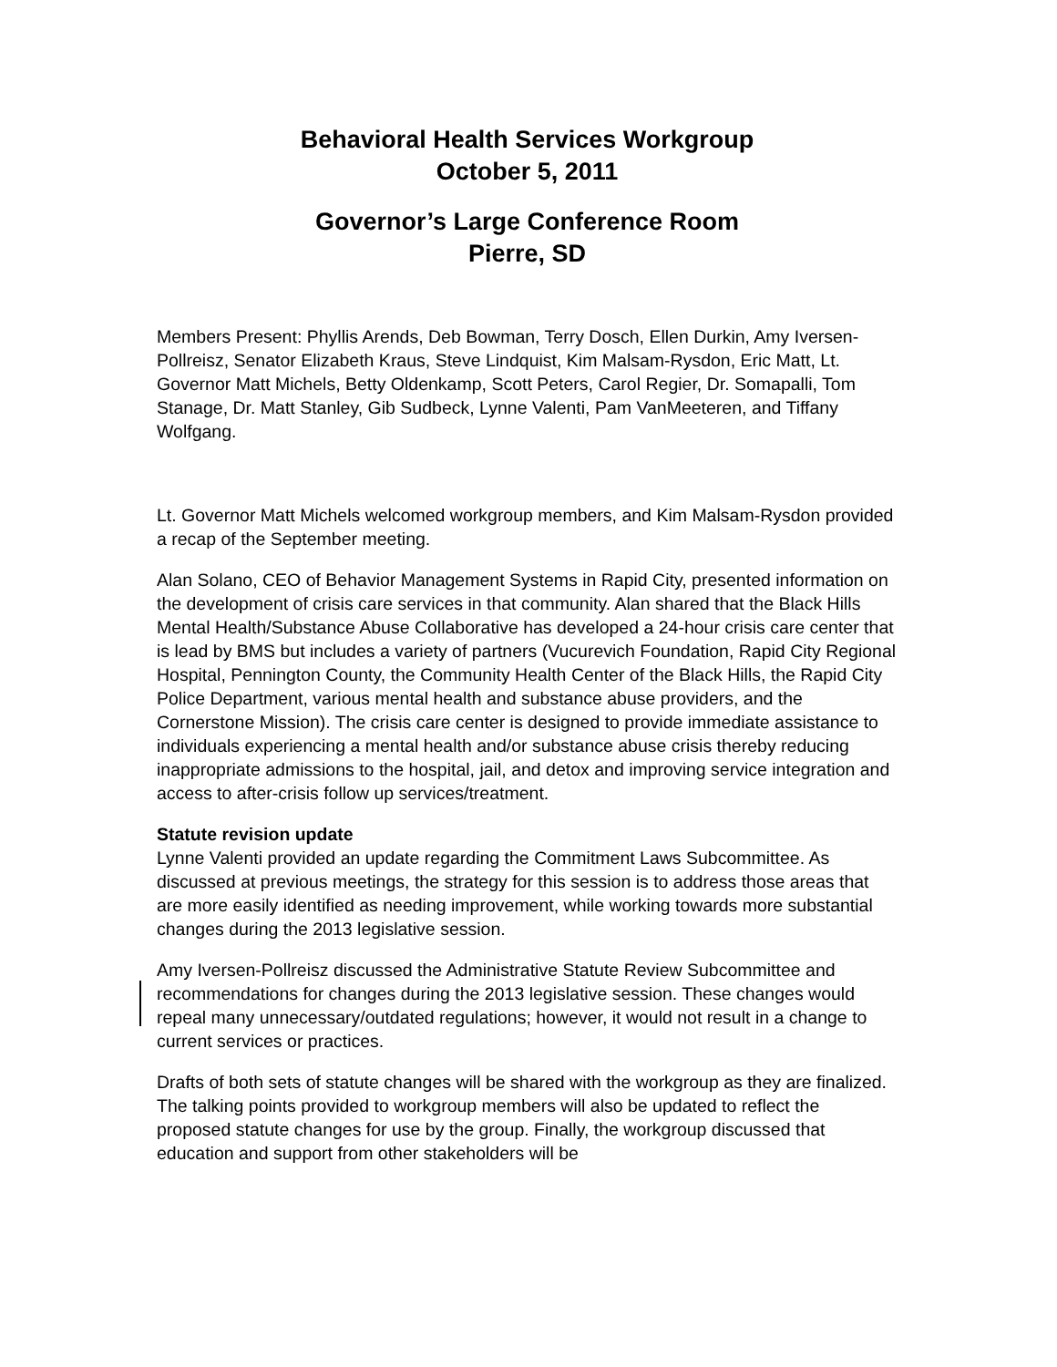Behavioral Health Services Workgroup
October 5, 2011
Governor’s Large Conference Room
Pierre, SD
Members Present: Phyllis Arends, Deb Bowman, Terry Dosch, Ellen Durkin, Amy Iversen-Pollreisz, Senator Elizabeth Kraus, Steve Lindquist, Kim Malsam-Rysdon, Eric Matt, Lt. Governor Matt Michels, Betty Oldenkamp, Scott Peters, Carol Regier, Dr. Somapalli, Tom Stanage, Dr. Matt Stanley, Gib Sudbeck, Lynne Valenti, Pam VanMeeteren, and Tiffany Wolfgang.
Lt. Governor Matt Michels welcomed workgroup members, and Kim Malsam-Rysdon provided a recap of the September meeting.
Alan Solano, CEO of Behavior Management Systems in Rapid City, presented information on the development of crisis care services in that community. Alan shared that the Black Hills Mental Health/Substance Abuse Collaborative has developed a 24-hour crisis care center that is lead by BMS but includes a variety of partners (Vucurevich Foundation, Rapid City Regional Hospital, Pennington County, the Community Health Center of the Black Hills, the Rapid City Police Department, various mental health and substance abuse providers, and the Cornerstone Mission). The crisis care center is designed to provide immediate assistance to individuals experiencing a mental health and/or substance abuse crisis thereby reducing inappropriate admissions to the hospital, jail, and detox and improving service integration and access to after-crisis follow up services/treatment.
Statute revision update
Lynne Valenti provided an update regarding the Commitment Laws Subcommittee. As discussed at previous meetings, the strategy for this session is to address those areas that are more easily identified as needing improvement, while working towards more substantial changes during the 2013 legislative session.
Amy Iversen-Pollreisz discussed the Administrative Statute Review Subcommittee and recommendations for changes during the 2013 legislative session. These changes would repeal many unnecessary/outdated regulations; however, it would not result in a change to current services or practices.
Drafts of both sets of statute changes will be shared with the workgroup as they are finalized. The talking points provided to workgroup members will also be updated to reflect the proposed statute changes for use by the group. Finally, the workgroup discussed that education and support from other stakeholders will be